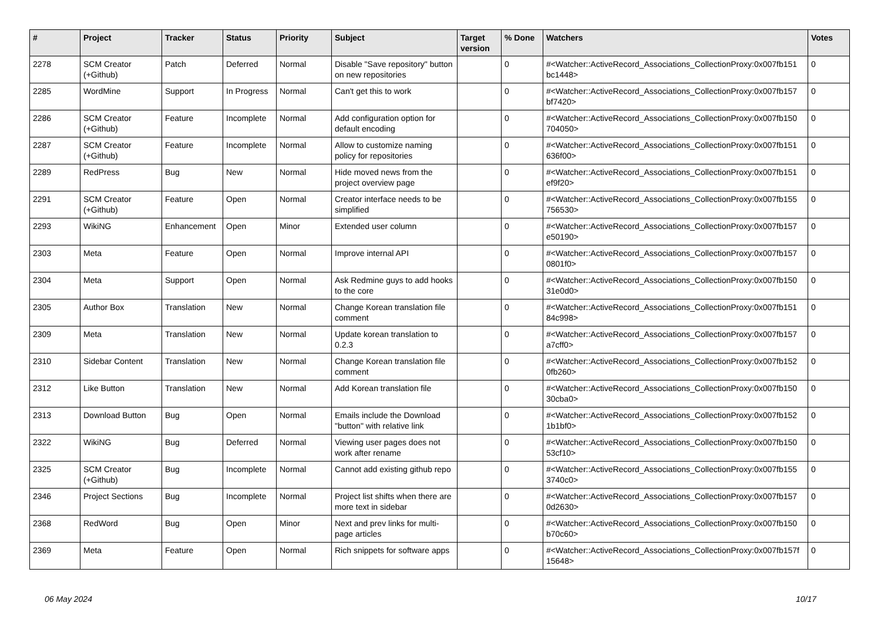| # | Project | Tracker | Status | Priority | Subject | Target version | % Done | Watchers | Votes |
| --- | --- | --- | --- | --- | --- | --- | --- | --- | --- |
| 2278 | SCM Creator (+Github) | Patch | Deferred | Normal | Disable "Save repository" button on new repositories | | 0 | #<Watcher::ActiveRecord_Associations_CollectionProxy:0x007fb151 bc1448> | 0 |
| 2285 | WordMine | Support | In Progress | Normal | Can't get this to work | | 0 | #<Watcher::ActiveRecord_Associations_CollectionProxy:0x007fb157 bf7420> | 0 |
| 2286 | SCM Creator (+Github) | Feature | Incomplete | Normal | Add configuration option for default encoding | | 0 | #<Watcher::ActiveRecord_Associations_CollectionProxy:0x007fb150 704050> | 0 |
| 2287 | SCM Creator (+Github) | Feature | Incomplete | Normal | Allow to customize naming policy for repositories | | 0 | #<Watcher::ActiveRecord_Associations_CollectionProxy:0x007fb151 636f00> | 0 |
| 2289 | RedPress | Bug | New | Normal | Hide moved news from the project overview page | | 0 | #<Watcher::ActiveRecord_Associations_CollectionProxy:0x007fb151 ef9f20> | 0 |
| 2291 | SCM Creator (+Github) | Feature | Open | Normal | Creator interface needs to be simplified | | 0 | #<Watcher::ActiveRecord_Associations_CollectionProxy:0x007fb155 756530> | 0 |
| 2293 | WikiNG | Enhancement | Open | Minor | Extended user column | | 0 | #<Watcher::ActiveRecord_Associations_CollectionProxy:0x007fb157 e50190> | 0 |
| 2303 | Meta | Feature | Open | Normal | Improve internal API | | 0 | #<Watcher::ActiveRecord_Associations_CollectionProxy:0x007fb157 0801f0> | 0 |
| 2304 | Meta | Support | Open | Normal | Ask Redmine guys to add hooks to the core | | 0 | #<Watcher::ActiveRecord_Associations_CollectionProxy:0x007fb150 31e0d0> | 0 |
| 2305 | Author Box | Translation | New | Normal | Change Korean translation file comment | | 0 | #<Watcher::ActiveRecord_Associations_CollectionProxy:0x007fb151 84c998> | 0 |
| 2309 | Meta | Translation | New | Normal | Update korean translation to 0.2.3 | | 0 | #<Watcher::ActiveRecord_Associations_CollectionProxy:0x007fb157 a7cff0> | 0 |
| 2310 | Sidebar Content | Translation | New | Normal | Change Korean translation file comment | | 0 | #<Watcher::ActiveRecord_Associations_CollectionProxy:0x007fb152 0fb260> | 0 |
| 2312 | Like Button | Translation | New | Normal | Add Korean translation file | | 0 | #<Watcher::ActiveRecord_Associations_CollectionProxy:0x007fb150 30cba0> | 0 |
| 2313 | Download Button | Bug | Open | Normal | Emails include the Download "button" with relative link | | 0 | #<Watcher::ActiveRecord_Associations_CollectionProxy:0x007fb152 1b1bf0> | 0 |
| 2322 | WikiNG | Bug | Deferred | Normal | Viewing user pages does not work after rename | | 0 | #<Watcher::ActiveRecord_Associations_CollectionProxy:0x007fb150 53cf10> | 0 |
| 2325 | SCM Creator (+Github) | Bug | Incomplete | Normal | Cannot add existing github repo | | 0 | #<Watcher::ActiveRecord_Associations_CollectionProxy:0x007fb155 3740c0> | 0 |
| 2346 | Project Sections | Bug | Incomplete | Normal | Project list shifts when there are more text in sidebar | | 0 | #<Watcher::ActiveRecord_Associations_CollectionProxy:0x007fb157 0d2630> | 0 |
| 2368 | RedWord | Bug | Open | Minor | Next and prev links for multi-page articles | | 0 | #<Watcher::ActiveRecord_Associations_CollectionProxy:0x007fb150 b70c60> | 0 |
| 2369 | Meta | Feature | Open | Normal | Rich snippets for software apps | | 0 | #<Watcher::ActiveRecord_Associations_CollectionProxy:0x007fb157f 15648> | 0 |
06 May 2024 10/17